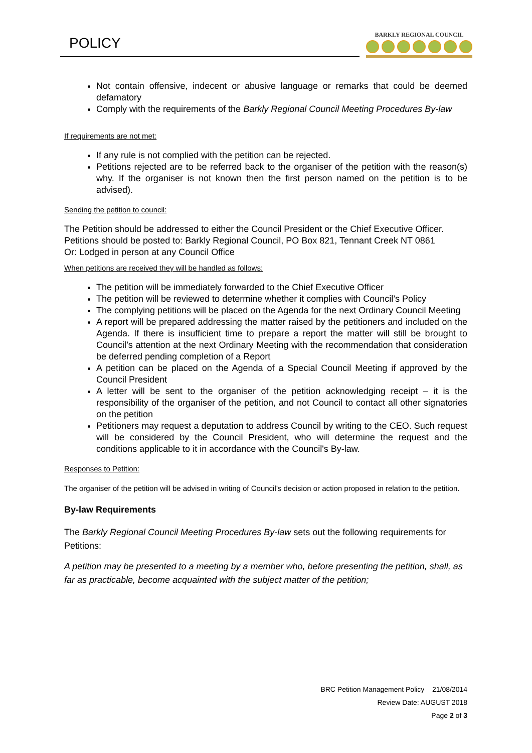POLICY
BARKLY REGIONAL COUNCIL
Not contain offensive, indecent or abusive language or remarks that could be deemed defamatory
Comply with the requirements of the Barkly Regional Council Meeting Procedures By-law
If requirements are not met:
If any rule is not complied with the petition can be rejected.
Petitions rejected are to be referred back to the organiser of the petition with the reason(s) why. If the organiser is not known then the first person named on the petition is to be advised).
Sending the petition to council:
The Petition should be addressed to either the Council President or the Chief Executive Officer.
Petitions should be posted to: Barkly Regional Council, PO Box 821, Tennant Creek NT 0861
Or: Lodged in person at any Council Office
When petitions are received they will be handled as follows:
The petition will be immediately forwarded to the Chief Executive Officer
The petition will be reviewed to determine whether it complies with Council’s Policy
The complying petitions will be placed on the Agenda for the next Ordinary Council Meeting
A report will be prepared addressing the matter raised by the petitioners and included on the Agenda. If there is insufficient time to prepare a report the matter will still be brought to Council’s attention at the next Ordinary Meeting with the recommendation that consideration be deferred pending completion of a Report
A petition can be placed on the Agenda of a Special Council Meeting if approved by the Council President
A letter will be sent to the organiser of the petition acknowledging receipt – it is the responsibility of the organiser of the petition, and not Council to contact all other signatories on the petition
Petitioners may request a deputation to address Council by writing to the CEO. Such request will be considered by the Council President, who will determine the request and the conditions applicable to it in accordance with the Council's By-law.
Responses to Petition:
The organiser of the petition will be advised in writing of Council’s decision or action proposed in relation to the petition.
By-law Requirements
The Barkly Regional Council Meeting Procedures By-law sets out the following requirements for Petitions:
A petition may be presented to a meeting by a member who, before presenting the petition, shall, as far as practicable, become acquainted with the subject matter of the petition;
BRC Petition Management Policy – 21/08/2014
Review Date: AUGUST 2018
Page 2 of 3